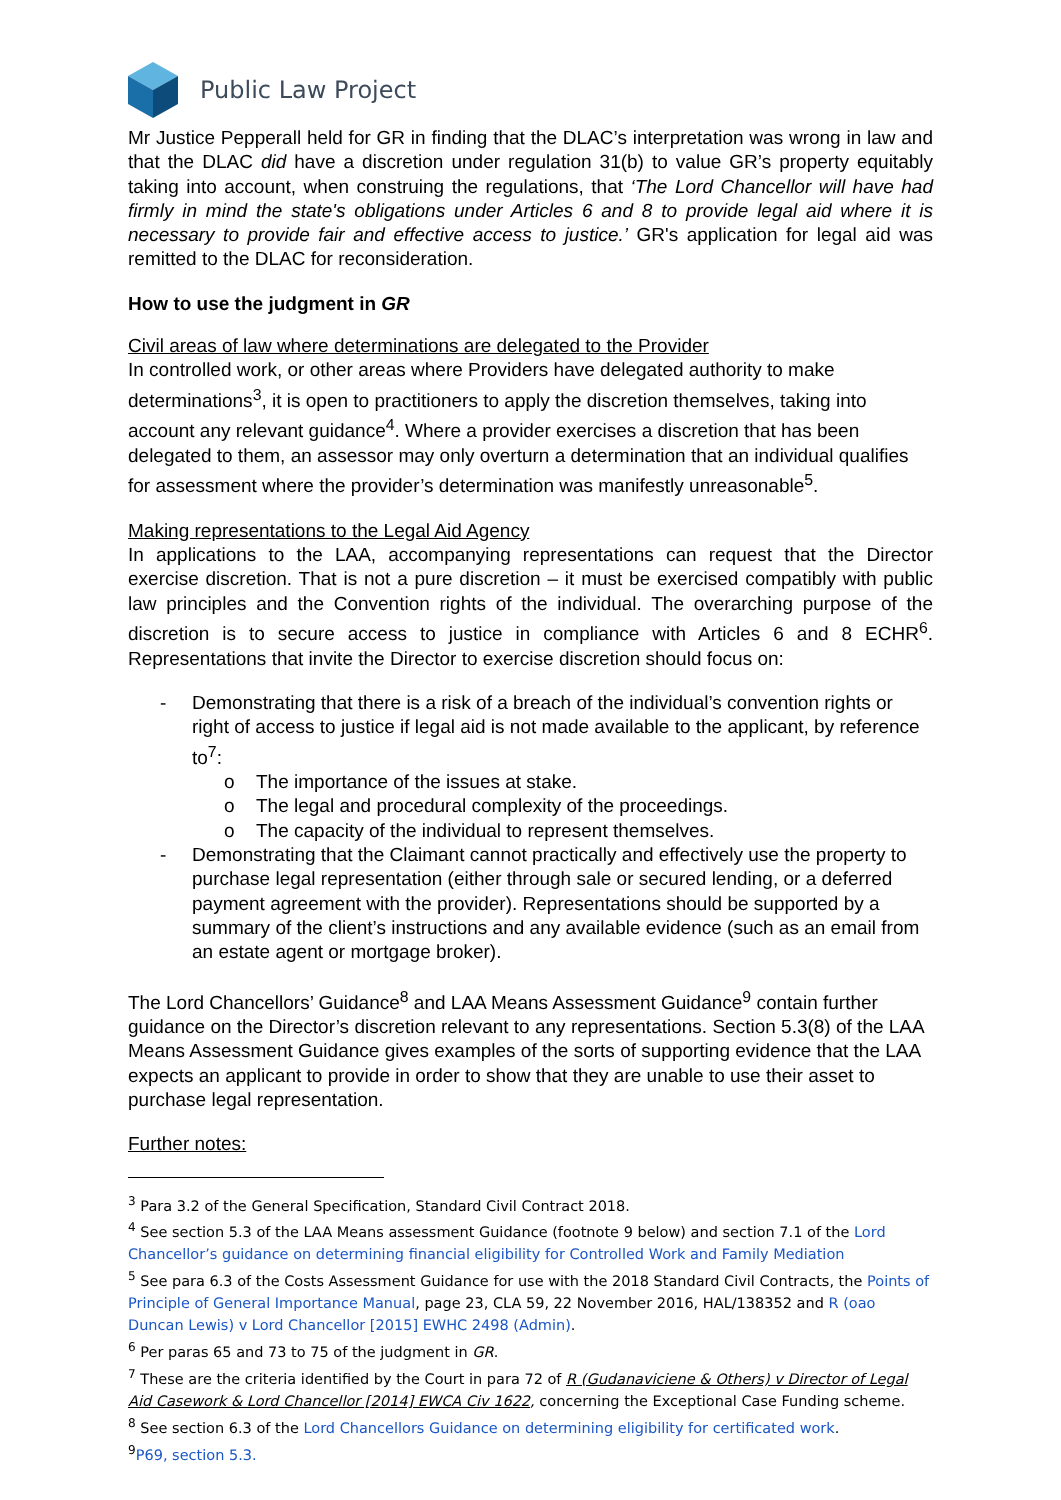Public Law Project
Mr Justice Pepperall held for GR in finding that the DLAC’s interpretation was wrong in law and that the DLAC did have a discretion under regulation 31(b) to value GR’s property equitably taking into account, when construing the regulations, that ‘The Lord Chancellor will have had firmly in mind the state's obligations under Articles 6 and 8 to provide legal aid where it is necessary to provide fair and effective access to justice.’ GR's application for legal aid was remitted to the DLAC for reconsideration.
How to use the judgment in GR
Civil areas of law where determinations are delegated to the Provider
In controlled work, or other areas where Providers have delegated authority to make determinations<sup>3</sup>, it is open to practitioners to apply the discretion themselves, taking into account any relevant guidance<sup>4</sup>. Where a provider exercises a discretion that has been delegated to them, an assessor may only overturn a determination that an individual qualifies for assessment where the provider’s determination was manifestly unreasonable<sup>5</sup>.
Making representations to the Legal Aid Agency
In applications to the LAA, accompanying representations can request that the Director exercise discretion. That is not a pure discretion – it must be exercised compatibly with public law principles and the Convention rights of the individual. The overarching purpose of the discretion is to secure access to justice in compliance with Articles 6 and 8 ECHR<sup>6</sup>. Representations that invite the Director to exercise discretion should focus on:
- Demonstrating that there is a risk of a breach of the individual’s convention rights or right of access to justice if legal aid is not made available to the applicant, by reference to<sup>7</sup>:
o The importance of the issues at stake.
o The legal and procedural complexity of the proceedings.
o The capacity of the individual to represent themselves.
- Demonstrating that the Claimant cannot practically and effectively use the property to purchase legal representation (either through sale or secured lending, or a deferred payment agreement with the provider). Representations should be supported by a summary of the client’s instructions and any available evidence (such as an email from an estate agent or mortgage broker).
The Lord Chancellors’ Guidance<sup>8</sup> and LAA Means Assessment Guidance<sup>9</sup> contain further guidance on the Director’s discretion relevant to any representations. Section 5.3(8) of the LAA Means Assessment Guidance gives examples of the sorts of supporting evidence that the LAA expects an applicant to provide in order to show that they are unable to use their asset to purchase legal representation.
Further notes:
<sup>3</sup> Para 3.2 of the General Specification, Standard Civil Contract 2018.
<sup>4</sup> See section 5.3 of the LAA Means assessment Guidance (footnote 9 below) and section 7.1 of the Lord Chancellor’s guidance on determining financial eligibility for Controlled Work and Family Mediation
<sup>5</sup> See para 6.3 of the Costs Assessment Guidance for use with the 2018 Standard Civil Contracts, the Points of Principle of General Importance Manual, page 23, CLA 59, 22 November 2016, HAL/138352 and R (oao Duncan Lewis) v Lord Chancellor [2015] EWHC 2498 (Admin).
<sup>6</sup> Per paras 65 and 73 to 75 of the judgment in GR.
<sup>7</sup> These are the criteria identified by the Court in para 72 of R (Gudanaviciene & Others) v Director of Legal Aid Casework & Lord Chancellor [2014] EWCA Civ 1622, concerning the Exceptional Case Funding scheme.
<sup>8</sup> See section 6.3 of the Lord Chancellors Guidance on determining eligibility for certificated work.
<sup>9</sup> P69, section 5.3.